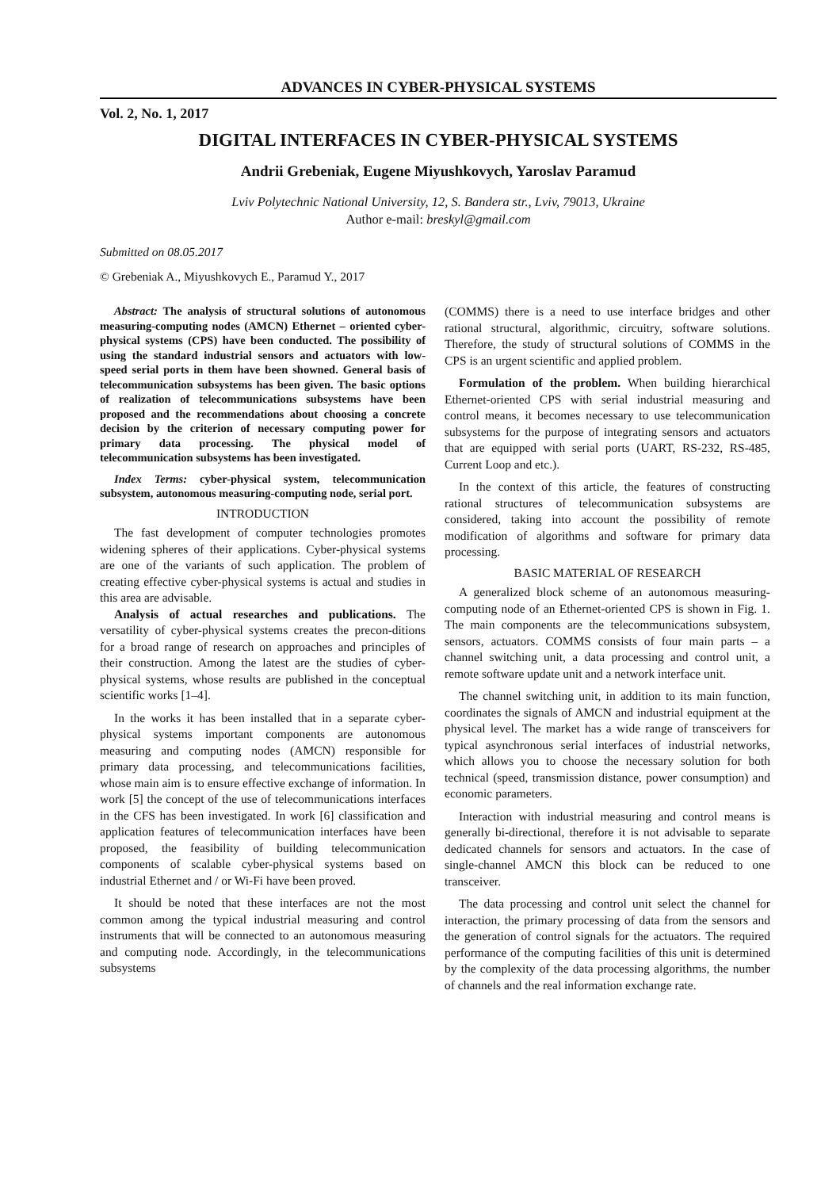ADVANCES IN CYBER-PHYSICAL SYSTEMS
Vol. 2, No. 1, 2017
DIGITAL INTERFACES IN CYBER-PHYSICAL SYSTEMS
Andrii Grebeniak, Eugene Miyushkovych, Yaroslav Paramud
Lviv Polytechnic National University, 12, S. Bandera str., Lviv, 79013, Ukraine
Author e-mail: breskyl@gmail.com
Submitted on 08.05.2017
© Grebeniak A., Miyushkovych E., Paramud Y., 2017
Abstract: The analysis of structural solutions of autonomous measuring-computing nodes (AMCN) Ethernet – oriented cyber-physical systems (CPS) have been conducted. The possibility of using the standard industrial sensors and actuators with low-speed serial ports in them have been showned. General basis of telecommunication subsystems has been given. The basic options of realization of telecommunications subsystems have been proposed and the recommendations about choosing a concrete decision by the criterion of necessary computing power for primary data processing. The physical model of telecommunication subsystems has been investigated.
Index Terms: cyber-physical system, telecommunication subsystem, autonomous measuring-computing node, serial port.
INTRODUCTION
The fast development of computer technologies promotes widening spheres of their applications. Cyber-physical systems are one of the variants of such application. The problem of creating effective cyber-physical systems is actual and studies in this area are advisable.
Analysis of actual researches and publications. The versatility of cyber-physical systems creates the precon-ditions for a broad range of research on approaches and principles of their construction. Among the latest are the studies of cyber-physical systems, whose results are published in the conceptual scientific works [1–4].
In the works it has been installed that in a separate cyber-physical systems important components are autonomous measuring and computing nodes (AMCN) responsible for primary data processing, and telecommunications facilities, whose main aim is to ensure effective exchange of information. In work [5] the concept of the use of telecommunications interfaces in the CFS has been investigated. In work [6] classification and application features of telecommunication interfaces have been proposed, the feasibility of building telecommunication components of scalable cyber-physical systems based on industrial Ethernet and / or Wi-Fi have been proved.
It should be noted that these interfaces are not the most common among the typical industrial measuring and control instruments that will be connected to an autonomous measuring and computing node. Accordingly, in the telecommunications subsystems
(COMMS) there is a need to use interface bridges and other rational structural, algorithmic, circuitry, software solutions. Therefore, the study of structural solutions of COMMS in the CPS is an urgent scientific and applied problem.
Formulation of the problem. When building hierarchical Ethernet-oriented CPS with serial industrial measuring and control means, it becomes necessary to use telecommunication subsystems for the purpose of integrating sensors and actuators that are equipped with serial ports (UART, RS-232, RS-485, Current Loop and etc.).
In the context of this article, the features of constructing rational structures of telecommunication subsystems are considered, taking into account the possibility of remote modification of algorithms and software for primary data processing.
BASIC MATERIAL OF RESEARCH
A generalized block scheme of an autonomous measuring-computing node of an Ethernet-oriented CPS is shown in Fig. 1. The main components are the telecommunications subsystem, sensors, actuators. COMMS consists of four main parts – a channel switching unit, a data processing and control unit, a remote software update unit and a network interface unit.
The channel switching unit, in addition to its main function, coordinates the signals of AMCN and industrial equipment at the physical level. The market has a wide range of transceivers for typical asynchronous serial interfaces of industrial networks, which allows you to choose the necessary solution for both technical (speed, transmission distance, power consumption) and economic parameters.
Interaction with industrial measuring and control means is generally bi-directional, therefore it is not advisable to separate dedicated channels for sensors and actuators. In the case of single-channel AMCN this block can be reduced to one transceiver.
The data processing and control unit select the channel for interaction, the primary processing of data from the sensors and the generation of control signals for the actuators. The required performance of the computing facilities of this unit is determined by the complexity of the data processing algorithms, the number of channels and the real information exchange rate.